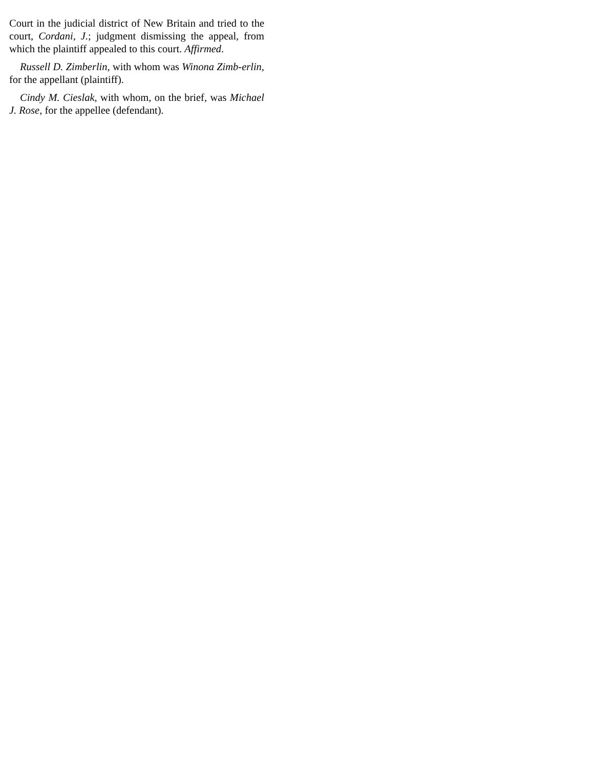Court in the judicial district of New Britain and tried to the court, Cordani, J.; judgment dismissing the appeal, from which the plaintiff appealed to this court. Affirmed.
Russell D. Zimberlin, with whom was Winona Zimb-erlin, for the appellant (plaintiff).
Cindy M. Cieslak, with whom, on the brief, was Michael J. Rose, for the appellee (defendant).